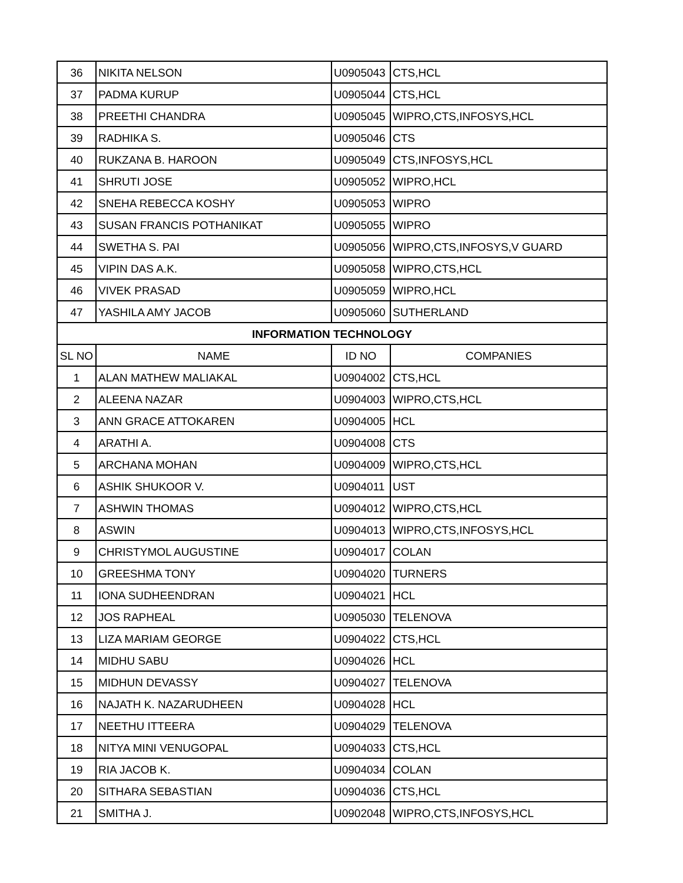| 36 | NIKITA NELSON | U0905043 | CTS,HCL |
| 37 | PADMA KURUP | U0905044 | CTS,HCL |
| 38 | PREETHI CHANDRA | U0905045 | WIPRO,CTS,INFOSYS,HCL |
| 39 | RADHIKA S. | U0905046 | CTS |
| 40 | RUKZANA B. HAROON | U0905049 | CTS,INFOSYS,HCL |
| 41 | SHRUTI JOSE | U0905052 | WIPRO,HCL |
| 42 | SNEHA REBECCA KOSHY | U0905053 | WIPRO |
| 43 | SUSAN FRANCIS POTHANIKAT | U0905055 | WIPRO |
| 44 | SWETHA S. PAI | U0905056 | WIPRO,CTS,INFOSYS,V GUARD |
| 45 | VIPIN DAS A.K. | U0905058 | WIPRO,CTS,HCL |
| 46 | VIVEK PRASAD | U0905059 | WIPRO,HCL |
| 47 | YASHILA AMY JACOB | U0905060 | SUTHERLAND |
| INFORMATION TECHNOLOGY | | | |
| SL NO | NAME | ID NO | COMPANIES |
| 1 | ALAN MATHEW MALIAKAL | U0904002 | CTS,HCL |
| 2 | ALEENA NAZAR | U0904003 | WIPRO,CTS,HCL |
| 3 | ANN GRACE ATTOKAREN | U0904005 | HCL |
| 4 | ARATHI A. | U0904008 | CTS |
| 5 | ARCHANA MOHAN | U0904009 | WIPRO,CTS,HCL |
| 6 | ASHIK SHUKOOR V. | U0904011 | UST |
| 7 | ASHWIN THOMAS | U0904012 | WIPRO,CTS,HCL |
| 8 | ASWIN | U0904013 | WIPRO,CTS,INFOSYS,HCL |
| 9 | CHRISTYMOL AUGUSTINE | U0904017 | COLAN |
| 10 | GREESHMA TONY | U0904020 | TURNERS |
| 11 | IONA SUDHEENDRAN | U0904021 | HCL |
| 12 | JOS RAPHEAL | U0905030 | TELENOVA |
| 13 | LIZA MARIAM GEORGE | U0904022 | CTS,HCL |
| 14 | MIDHU SABU | U0904026 | HCL |
| 15 | MIDHUN DEVASSY | U0904027 | TELENOVA |
| 16 | NAJATH K. NAZARUDHEEN | U0904028 | HCL |
| 17 | NEETHU ITTEERA | U0904029 | TELENOVA |
| 18 | NITYA MINI VENUGOPAL | U0904033 | CTS,HCL |
| 19 | RIA JACOB K. | U0904034 | COLAN |
| 20 | SITHARA SEBASTIAN | U0904036 | CTS,HCL |
| 21 | SMITHA J. | U0902048 | WIPRO,CTS,INFOSYS,HCL |